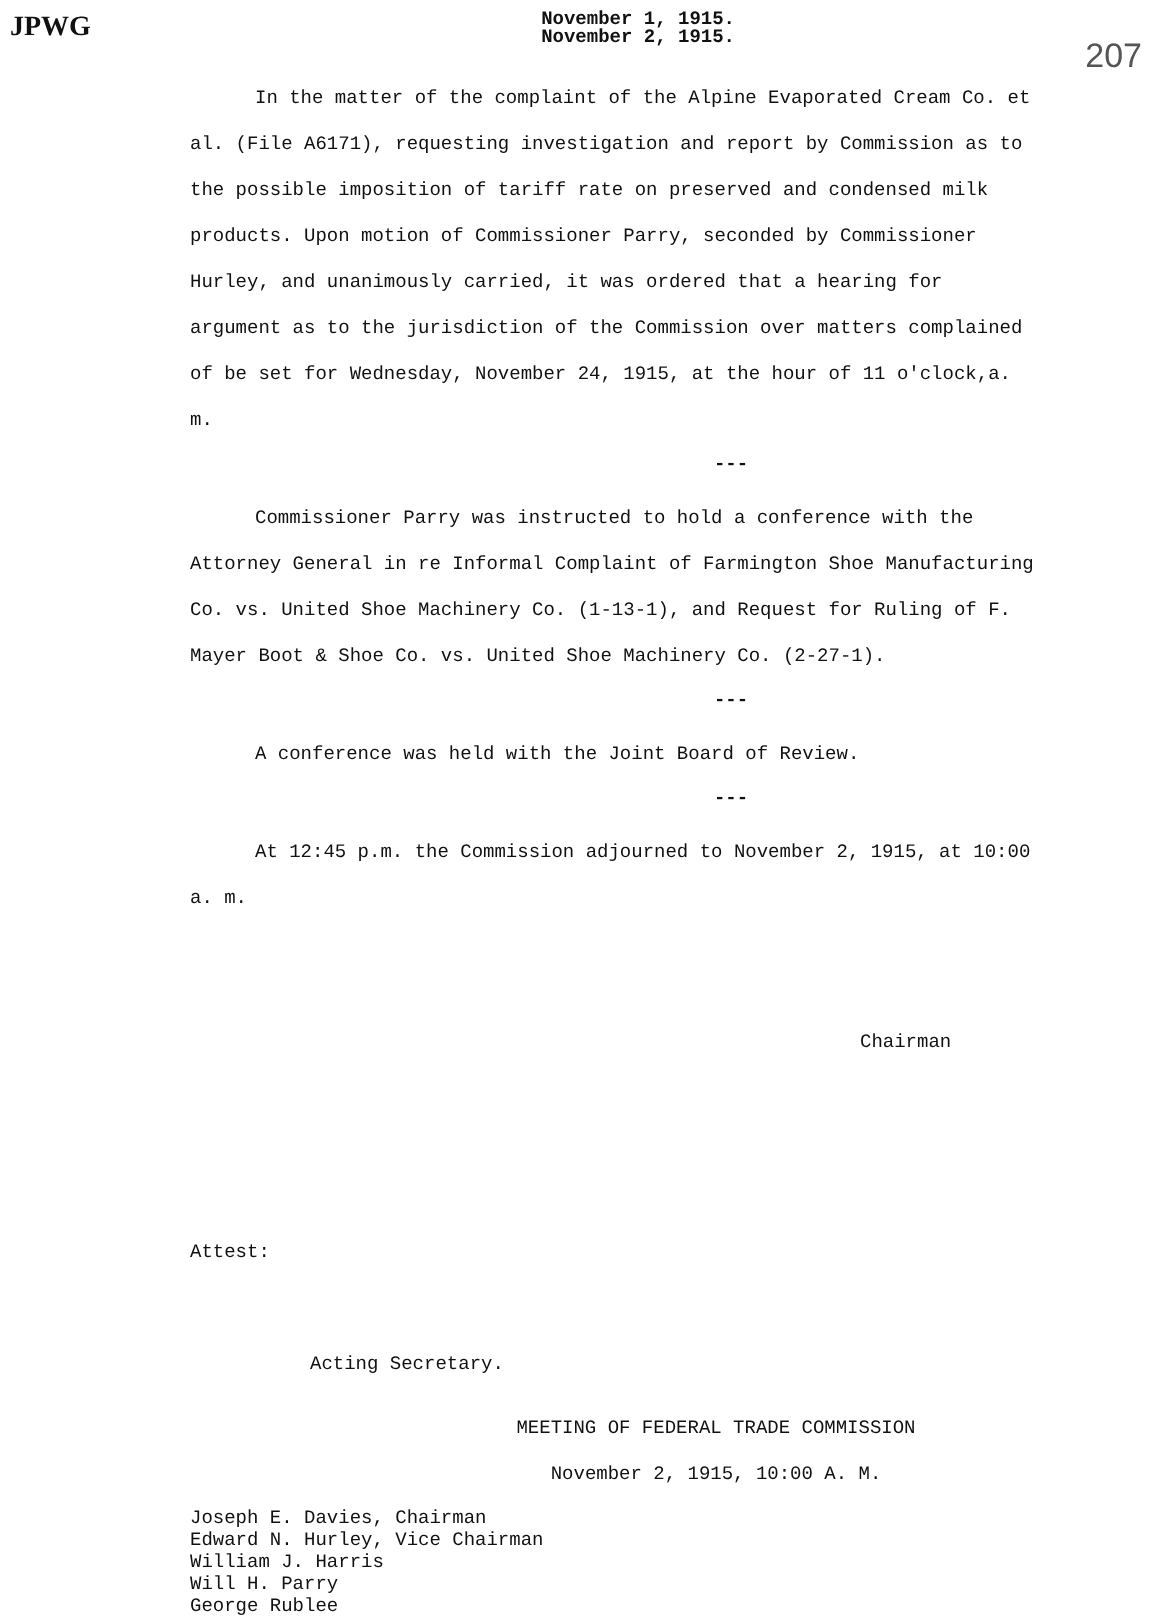JPWG
November 1, 1915.
November 2, 1915.
207
In the matter of the complaint of the Alpine Evaporated Cream Co. et al. (File A6171), requesting investigation and report by Commission as to the possible imposition of tariff rate on preserved and condensed milk products. Upon motion of Commissioner Parry, seconded by Commissioner Hurley, and unanimously carried, it was ordered that a hearing for argument as to the jurisdiction of the Commission over matters complained of be set for Wednesday, November 24, 1915, at the hour of 11 o'clock,a. m.
---
Commissioner Parry was instructed to hold a conference with the Attorney General in re Informal Complaint of Farmington Shoe Manufacturing Co. vs. United Shoe Machinery Co. (1-13-1), and Request for Ruling of F. Mayer Boot & Shoe Co. vs. United Shoe Machinery Co. (2-27-1).
---
A conference was held with the Joint Board of Review.
---
At 12:45 p.m. the Commission adjourned to November 2, 1915, at 10:00 a. m.
Chairman
Attest:
Acting Secretary.
MEETING OF FEDERAL TRADE COMMISSION
November 2, 1915, 10:00 A. M.
Joseph E. Davies, Chairman
Edward N. Hurley, Vice Chairman
William J. Harris
Will H. Parry
George Rublee